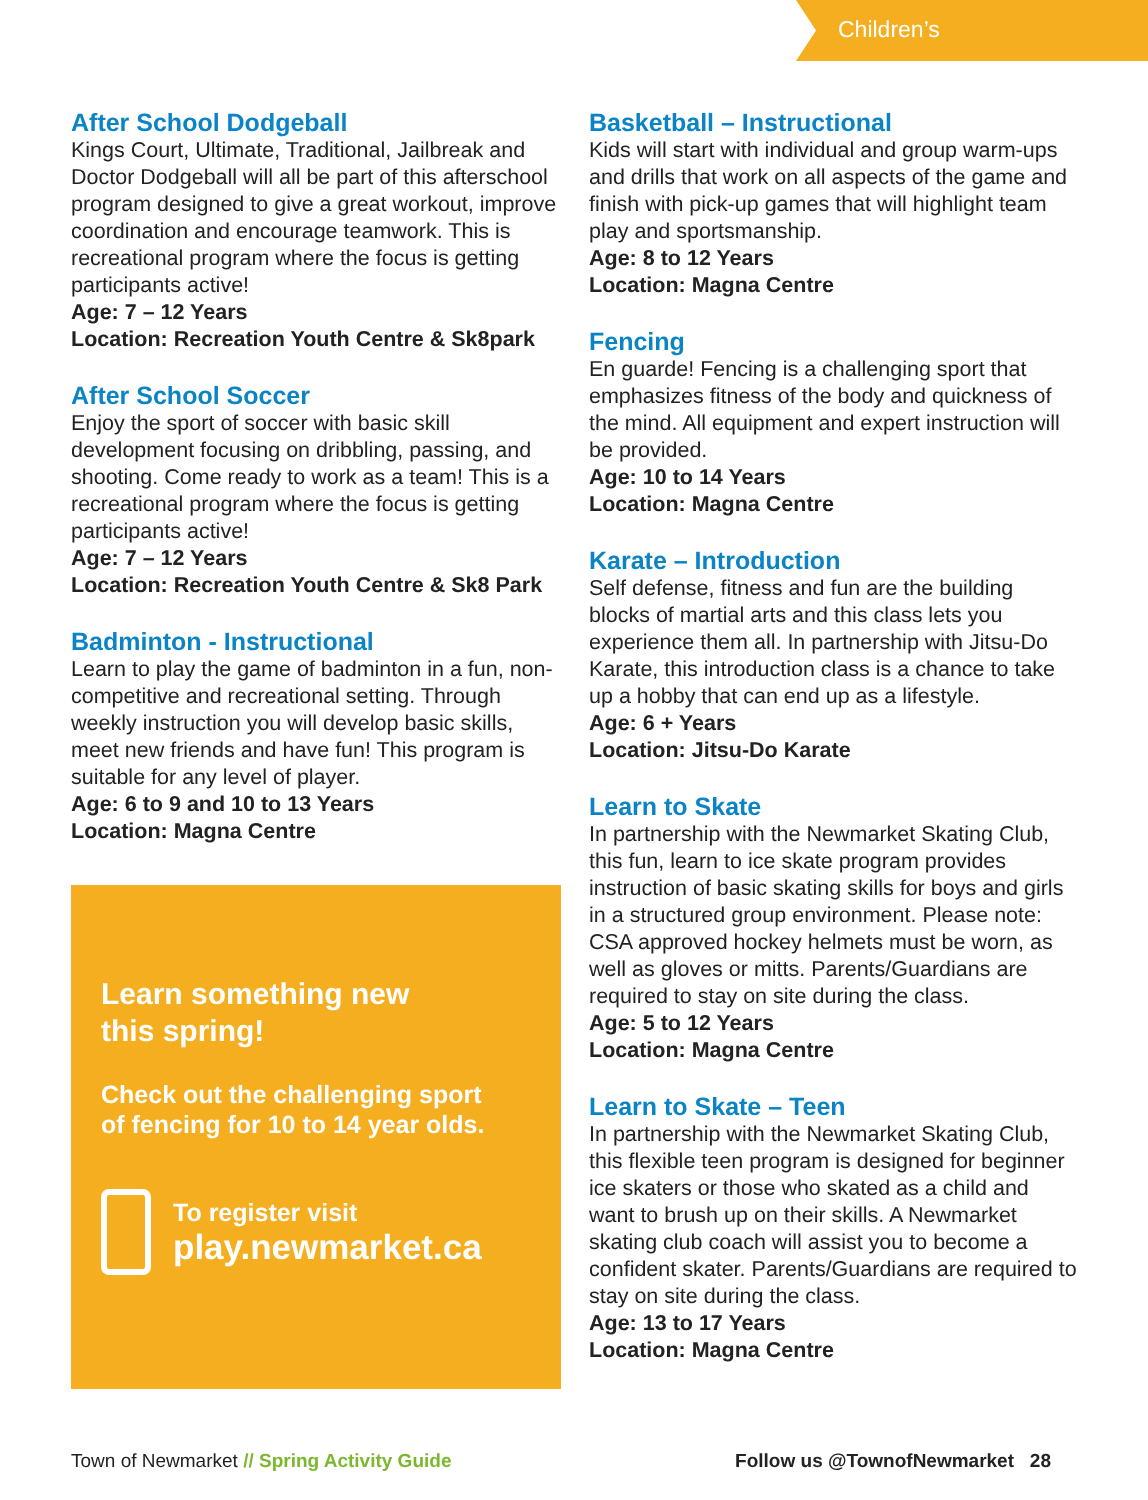Children’s
After School Dodgeball
Kings Court, Ultimate, Traditional, Jailbreak and Doctor Dodgeball will all be part of this afterschool program designed to give a great workout, improve coordination and encourage teamwork. This is recreational program where the focus is getting participants active!
Age: 7 – 12 Years
Location: Recreation Youth Centre & Sk8park
After School Soccer
Enjoy the sport of soccer with basic skill development focusing on dribbling, passing, and shooting. Come ready to work as a team! This is a recreational program where the focus is getting participants active!
Age: 7 – 12 Years
Location: Recreation Youth Centre & Sk8 Park
Badminton - Instructional
Learn to play the game of badminton in a fun, non-competitive and recreational setting. Through weekly instruction you will develop basic skills, meet new friends and have fun! This program is suitable for any level of player.
Age: 6 to 9 and 10 to 13 Years
Location: Magna Centre
Learn something new
this spring!
Check out the challenging sport
of fencing for 10 to 14 year olds.
To register visit
play.newmarket.ca
Basketball – Instructional
Kids will start with individual and group warm-ups and drills that work on all aspects of the game and finish with pick-up games that will highlight team play and sportsmanship.
Age: 8 to 12 Years
Location: Magna Centre
Fencing
En guarde! Fencing is a challenging sport that emphasizes fitness of the body and quickness of the mind. All equipment and expert instruction will be provided.
Age: 10 to 14 Years
Location: Magna Centre
Karate – Introduction
Self defense, fitness and fun are the building blocks of martial arts and this class lets you experience them all. In partnership with Jitsu-Do Karate, this introduction class is a chance to take up a hobby that can end up as a lifestyle.
Age: 6 + Years
Location: Jitsu-Do Karate
Learn to Skate
In partnership with the Newmarket Skating Club, this fun, learn to ice skate program provides instruction of basic skating skills for boys and girls in a structured group environment. Please note: CSA approved hockey helmets must be worn, as well as gloves or mitts. Parents/Guardians are required to stay on site during the class.
Age: 5 to 12 Years
Location: Magna Centre
Learn to Skate – Teen
In partnership with the Newmarket Skating Club, this flexible teen program is designed for beginner ice skaters or those who skated as a child and want to brush up on their skills. A Newmarket skating club coach will assist you to become a confident skater. Parents/Guardians are required to stay on site during the class.
Age: 13 to 17 Years
Location: Magna Centre
Town of Newmarket // Spring Activity Guide
Follow us @TownofNewmarket 28